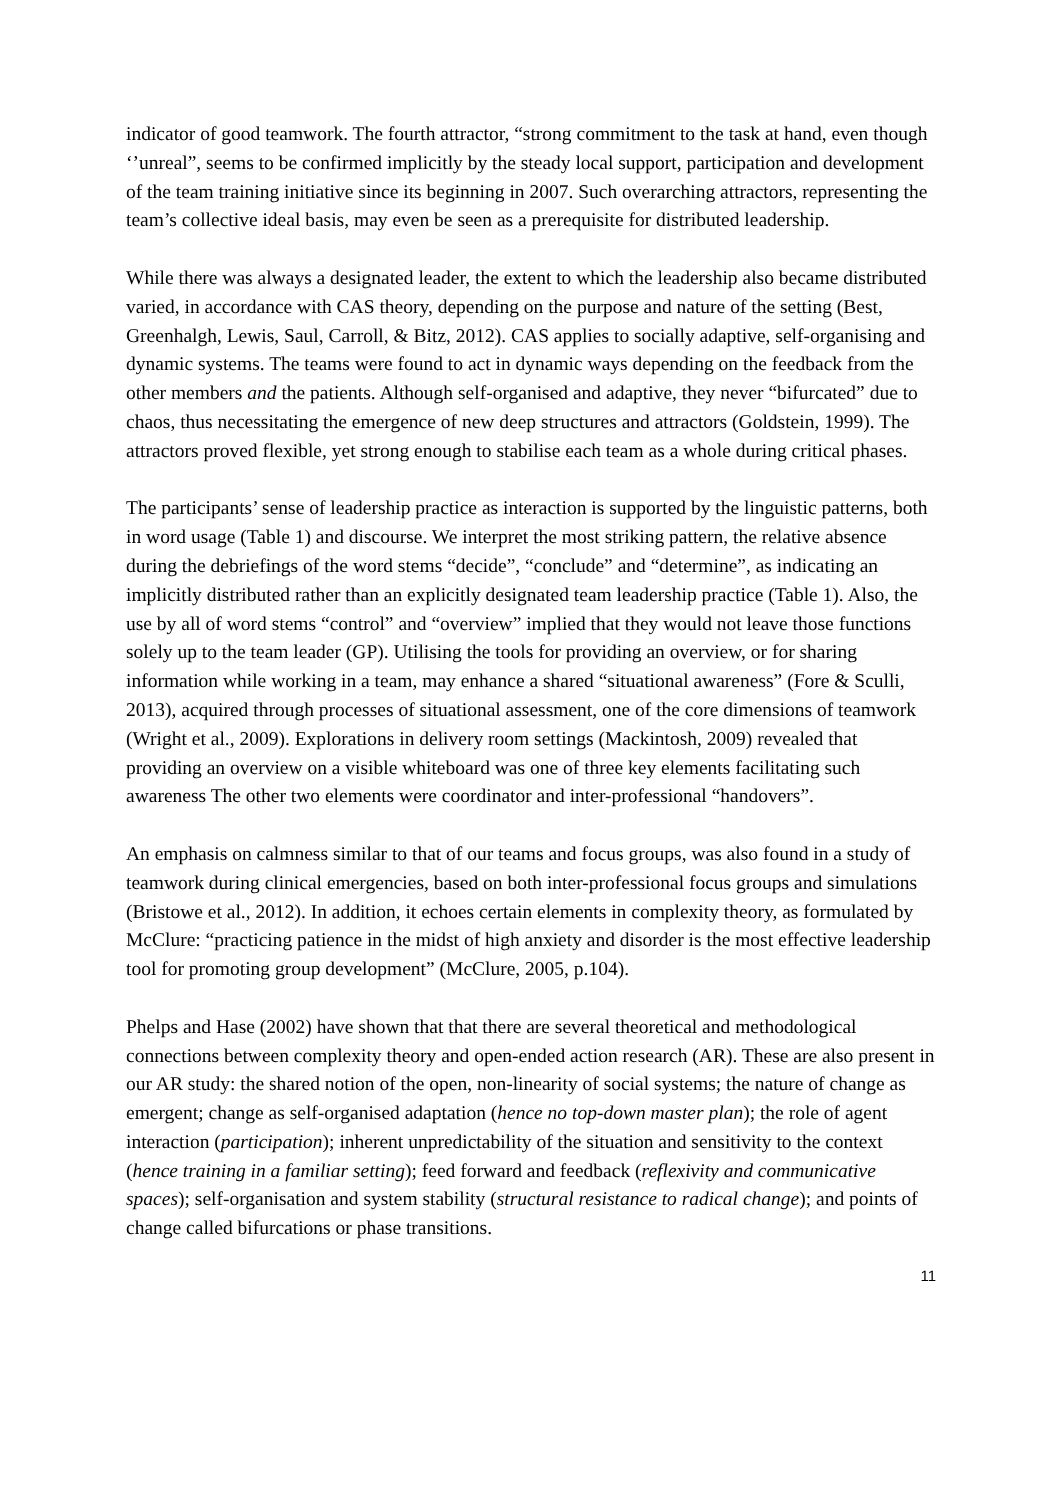indicator of good teamwork. The fourth attractor, “strong commitment to the task at hand, even though ‘’unreal”, seems to be confirmed implicitly by the steady local support, participation and development of the team training initiative since its beginning in 2007. Such overarching attractors, representing the team’s collective ideal basis, may even be seen as a prerequisite for distributed leadership.
While there was always a designated leader, the extent to which the leadership also became distributed varied, in accordance with CAS theory, depending on the purpose and nature of the setting (Best, Greenhalgh, Lewis, Saul, Carroll, & Bitz, 2012). CAS applies to socially adaptive, self-organising and dynamic systems. The teams were found to act in dynamic ways depending on the feedback from the other members and the patients. Although self-organised and adaptive, they never “bifurcated” due to chaos, thus necessitating the emergence of new deep structures and attractors (Goldstein, 1999). The attractors proved flexible, yet strong enough to stabilise each team as a whole during critical phases.
The participants’ sense of leadership practice as interaction is supported by the linguistic patterns, both in word usage (Table 1) and discourse. We interpret the most striking pattern, the relative absence during the debriefings of the word stems “decide”, “conclude” and “determine”, as indicating an implicitly distributed rather than an explicitly designated team leadership practice (Table 1). Also, the use by all of word stems “control” and “overview” implied that they would not leave those functions solely up to the team leader (GP). Utilising the tools for providing an overview, or for sharing information while working in a team, may enhance a shared “situational awareness” (Fore & Sculli, 2013), acquired through processes of situational assessment, one of the core dimensions of teamwork (Wright et al., 2009). Explorations in delivery room settings (Mackintosh, 2009) revealed that providing an overview on a visible whiteboard was one of three key elements facilitating such awareness The other two elements were coordinator and inter-professional “handovers”.
An emphasis on calmness similar to that of our teams and focus groups, was also found in a study of teamwork during clinical emergencies, based on both inter-professional focus groups and simulations (Bristowe et al., 2012). In addition, it echoes certain elements in complexity theory, as formulated by McClure: “practicing patience in the midst of high anxiety and disorder is the most effective leadership tool for promoting group development” (McClure, 2005, p.104).
Phelps and Hase (2002) have shown that that there are several theoretical and methodological connections between complexity theory and open-ended action research (AR). These are also present in our AR study: the shared notion of the open, non-linearity of social systems; the nature of change as emergent; change as self-organised adaptation (hence no top-down master plan); the role of agent interaction (participation); inherent unpredictability of the situation and sensitivity to the context (hence training in a familiar setting); feed forward and feedback (reflexivity and communicative spaces); self-organisation and system stability (structural resistance to radical change); and points of change called bifurcations or phase transitions.
11